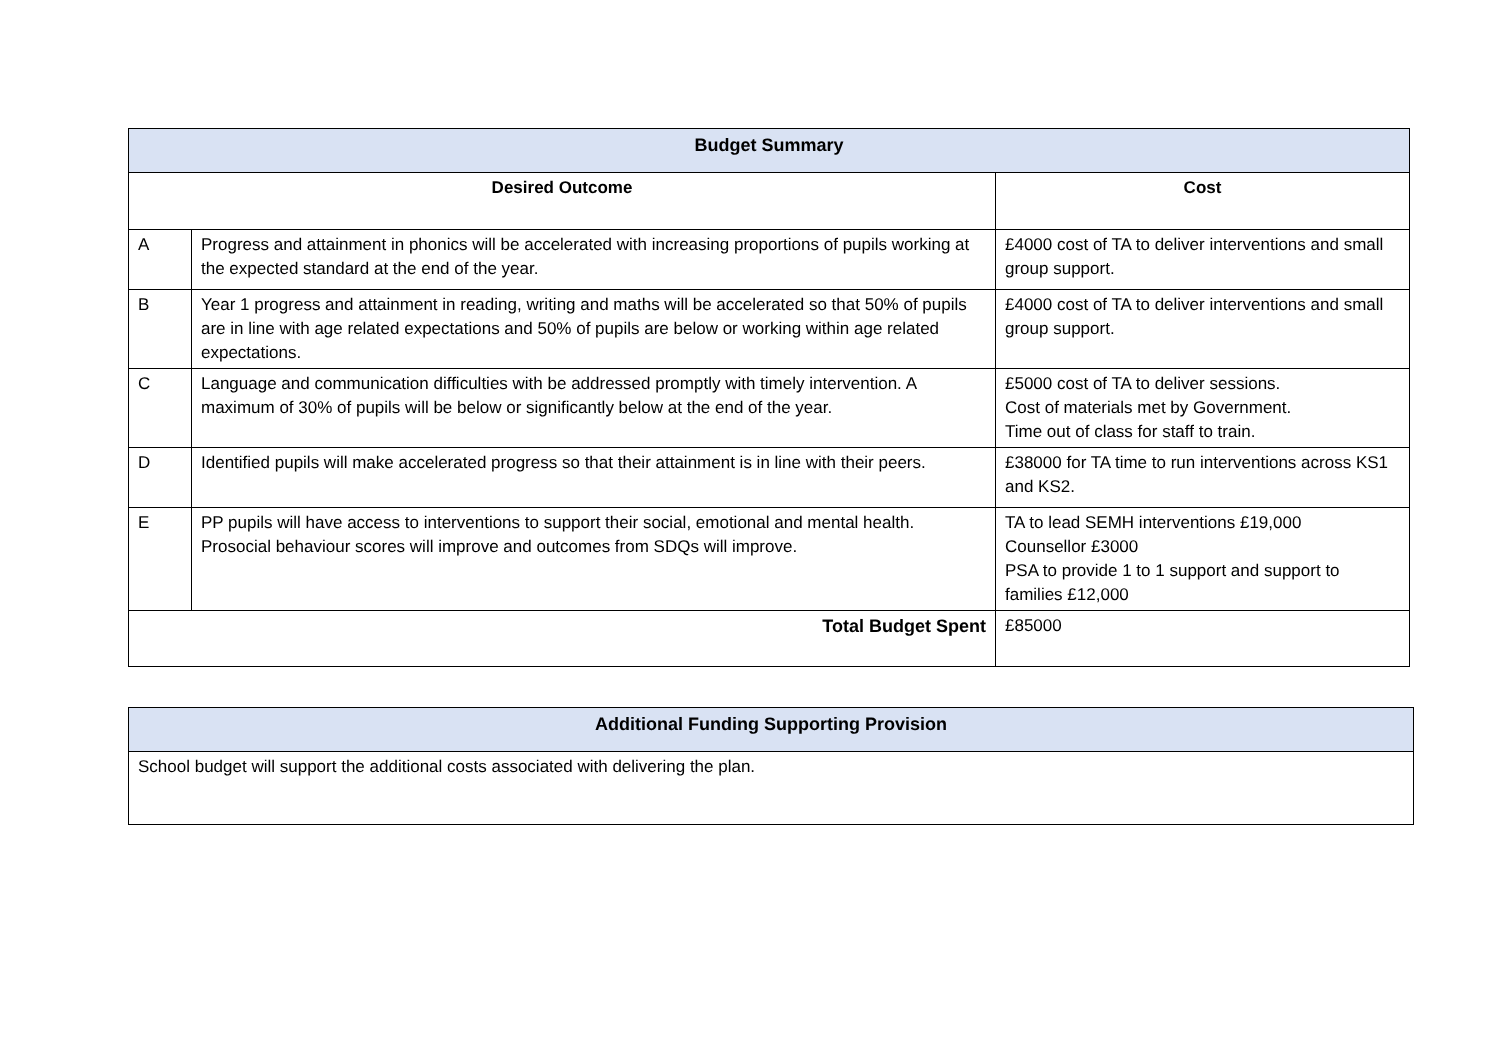| Budget Summary | | |
| --- | --- | --- |
| Desired Outcome | | Cost |
| A | Progress and attainment in phonics will be accelerated with increasing proportions of pupils working at the expected standard at the end of the year. | £4000 cost of TA to deliver interventions and small group support. |
| B | Year 1 progress and attainment in reading, writing and maths will be accelerated so that 50% of pupils are in line with age related expectations and 50% of pupils are below or working within age related expectations. | £4000 cost of TA to deliver interventions and small group support. |
| C | Language and communication difficulties with be addressed promptly with timely intervention. A maximum of 30% of pupils will be below or significantly below at the end of the year. | £5000 cost of TA to deliver sessions. Cost of materials met by Government. Time out of class for staff to train. |
| D | Identified pupils will make accelerated progress so that their attainment is in line with their peers. | £38000 for TA time to run interventions across KS1 and KS2. |
| E | PP pupils will have access to interventions to support their social, emotional and mental health. Prosocial behaviour scores will improve and outcomes from SDQs will improve. | TA to lead SEMH interventions £19,000 Counsellor £3000 PSA to provide 1 to 1 support and support to families £12,000 |
| Total Budget Spent | | £85000 |
| Additional Funding Supporting Provision |
| --- |
| School budget will support the additional costs associated with delivering the plan. |